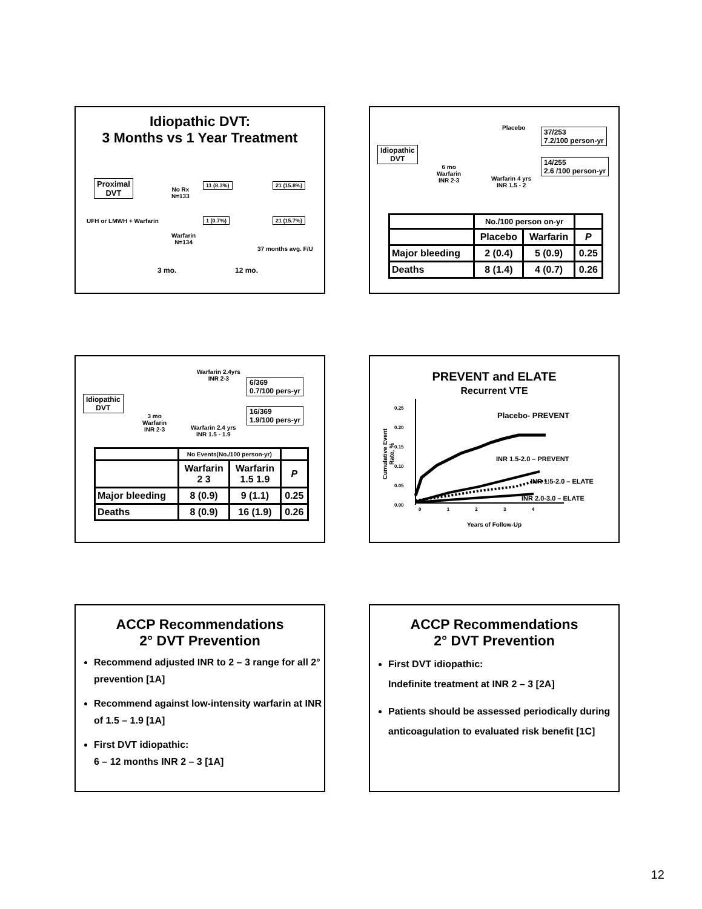Idiopathic DVT:
3 Months vs 1 Year Treatment
Proximal
DVT
No Rx
N=133
11 (8.3%) 21 (15.8%)
UFH or LMWH + Warfarin 1 (0.7%) 21 (15.7%)
Warfarin
N=134
37 months avg. F/U
3 mo. 12 mo.
Placebo
37/253
7.2/100 person-yr
Idiopathic
DVT
14/255
2.6 /100 person-yr
6 mo
Warfarin
INR 2-3
Warfarin 4 yrs
INR 1.5 - 2
| | No./100 person on-yr | | |
| | Placebo | Warfarin | P |
| Major bleeding | 2 (0.4) | 5 (0.9) | 0.25 |
| Deaths | 8 (1.4) | 4 (0.7) | 0.26 |
Warfarin 2.4yrs
INR 2-3
6/369
0.7/100 pers-yr
Idiopathic
DVT
16/369
1.9/100 pers-yr
3 mo
Warfarin
INR 2-3
Warfarin 2.4 yrs
INR 1.5 - 1.9
| | No Events(No./100 person-yr) | | |
| | Warfarin 2 3 | Warfarin 1.5 1.9 | P |
| Major bleeding | 8 (0.9) | 9 (1.1) | 0.25 |
| Deaths | 8 (0.9) | 16 (1.9) | 0.26 |
PREVENT and ELATE
Recurrent VTE
Cumulative Event Rate, %
0.25
0.20
0.15
0.10
0.05
0.00
Placebo- PREVENT
INR 1.5-2.0 – PREVENT
INR 1.5-2.0 – ELATE
INR 2.0-3.0 – ELATE
0 1 2 3 4
Years of Follow-Up
ACCP Recommendations
2° DVT Prevention
Recommend adjusted INR to 2 – 3 range for all 2° prevention [1A]
Recommend against low-intensity warfarin at INR of 1.5 – 1.9 [1A]
First DVT idiopathic:
6 – 12 months INR 2 – 3 [1A]
ACCP Recommendations
2° DVT Prevention
First DVT idiopathic:
Indefinite treatment at INR 2 – 3 [2A]
Patients should be assessed periodically during anticoagulation to evaluated risk benefit [1C]
12